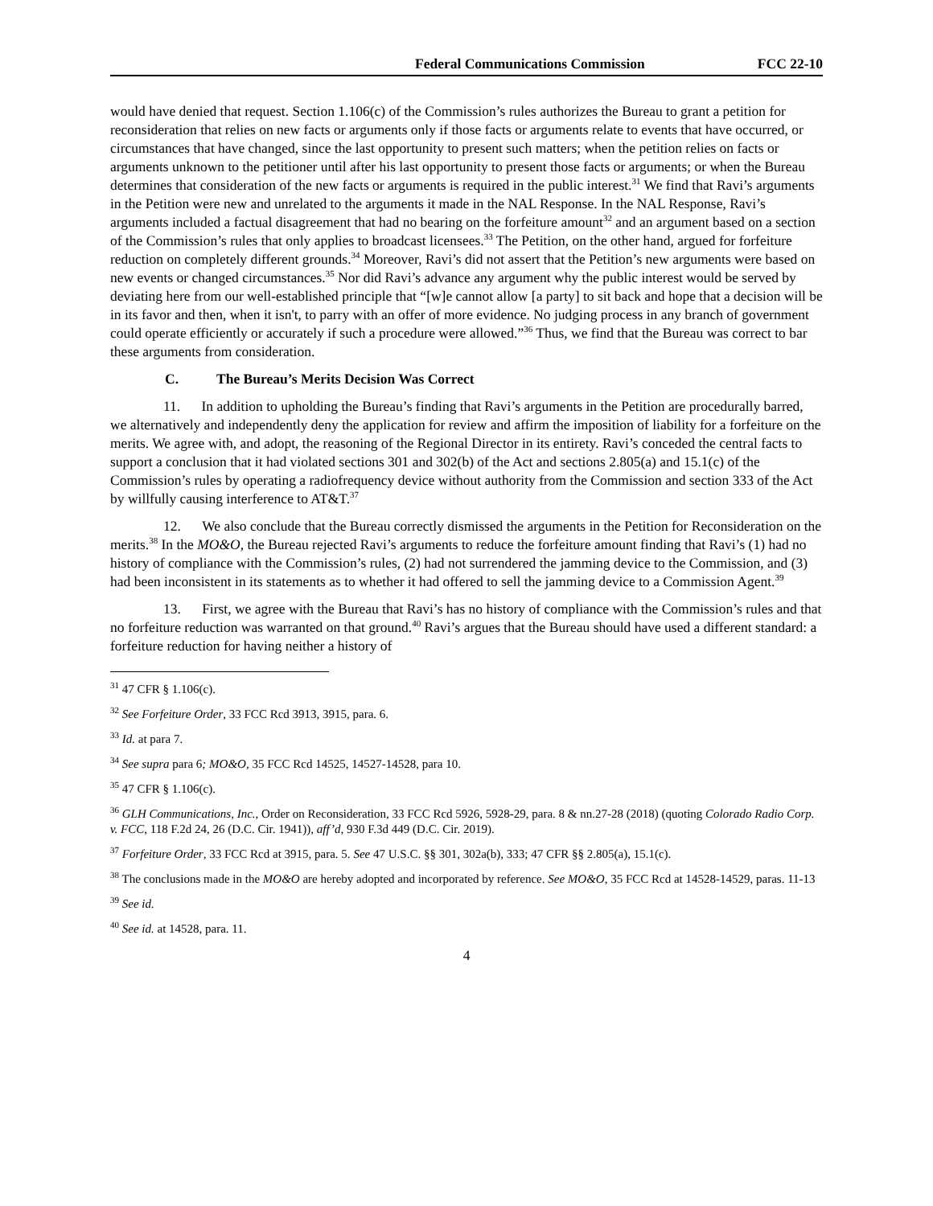Federal Communications Commission FCC 22-10
would have denied that request. Section 1.106(c) of the Commission’s rules authorizes the Bureau to grant a petition for reconsideration that relies on new facts or arguments only if those facts or arguments relate to events that have occurred, or circumstances that have changed, since the last opportunity to present such matters; when the petition relies on facts or arguments unknown to the petitioner until after his last opportunity to present those facts or arguments; or when the Bureau determines that consideration of the new facts or arguments is required in the public interest.<sup>31</sup> We find that Ravi’s arguments in the Petition were new and unrelated to the arguments it made in the NAL Response. In the NAL Response, Ravi’s arguments included a factual disagreement that had no bearing on the forfeiture amount<sup>32</sup> and an argument based on a section of the Commission’s rules that only applies to broadcast licensees.<sup>33</sup> The Petition, on the other hand, argued for forfeiture reduction on completely different grounds.<sup>34</sup> Moreover, Ravi’s did not assert that the Petition’s new arguments were based on new events or changed circumstances.<sup>35</sup> Nor did Ravi’s advance any argument why the public interest would be served by deviating here from our well-established principle that “[w]e cannot allow [a party] to sit back and hope that a decision will be in its favor and then, when it isn't, to parry with an offer of more evidence. No judging process in any branch of government could operate efficiently or accurately if such a procedure were allowed.”<sup>36</sup> Thus, we find that the Bureau was correct to bar these arguments from consideration.
C. The Bureau’s Merits Decision Was Correct
11. In addition to upholding the Bureau’s finding that Ravi’s arguments in the Petition are procedurally barred, we alternatively and independently deny the application for review and affirm the imposition of liability for a forfeiture on the merits. We agree with, and adopt, the reasoning of the Regional Director in its entirety. Ravi’s conceded the central facts to support a conclusion that it had violated sections 301 and 302(b) of the Act and sections 2.805(a) and 15.1(c) of the Commission’s rules by operating a radiofrequency device without authority from the Commission and section 333 of the Act by willfully causing interference to AT&T.<sup>37</sup>
12. We also conclude that the Bureau correctly dismissed the arguments in the Petition for Reconsideration on the merits.<sup>38</sup> In the MO&O, the Bureau rejected Ravi’s arguments to reduce the forfeiture amount finding that Ravi’s (1) had no history of compliance with the Commission’s rules, (2) had not surrendered the jamming device to the Commission, and (3) had been inconsistent in its statements as to whether it had offered to sell the jamming device to a Commission Agent.<sup>39</sup>
13. First, we agree with the Bureau that Ravi’s has no history of compliance with the Commission’s rules and that no forfeiture reduction was warranted on that ground.<sup>40</sup> Ravi’s argues that the Bureau should have used a different standard: a forfeiture reduction for having neither a history of
<sup>31</sup> 47 CFR § 1.106(c).
<sup>32</sup> See Forfeiture Order, 33 FCC Rcd 3913, 3915, para. 6.
<sup>33</sup> Id. at para 7.
<sup>34</sup> See supra para 6; MO&O, 35 FCC Rcd 14525, 14527-14528, para 10.
<sup>35</sup> 47 CFR § 1.106(c).
<sup>36</sup> GLH Communications, Inc., Order on Reconsideration, 33 FCC Rcd 5926, 5928-29, para. 8 & nn.27-28 (2018) (quoting Colorado Radio Corp. v. FCC, 118 F.2d 24, 26 (D.C. Cir. 1941)), aff’d, 930 F.3d 449 (D.C. Cir. 2019).
<sup>37</sup> Forfeiture Order, 33 FCC Rcd at 3915, para. 5. See 47 U.S.C. §§ 301, 302a(b), 333; 47 CFR §§ 2.805(a), 15.1(c).
<sup>38</sup> The conclusions made in the MO&O are hereby adopted and incorporated by reference. See MO&O, 35 FCC Rcd at 14528-14529, paras. 11-13
<sup>39</sup> See id.
<sup>40</sup> See id. at 14528, para. 11.
4